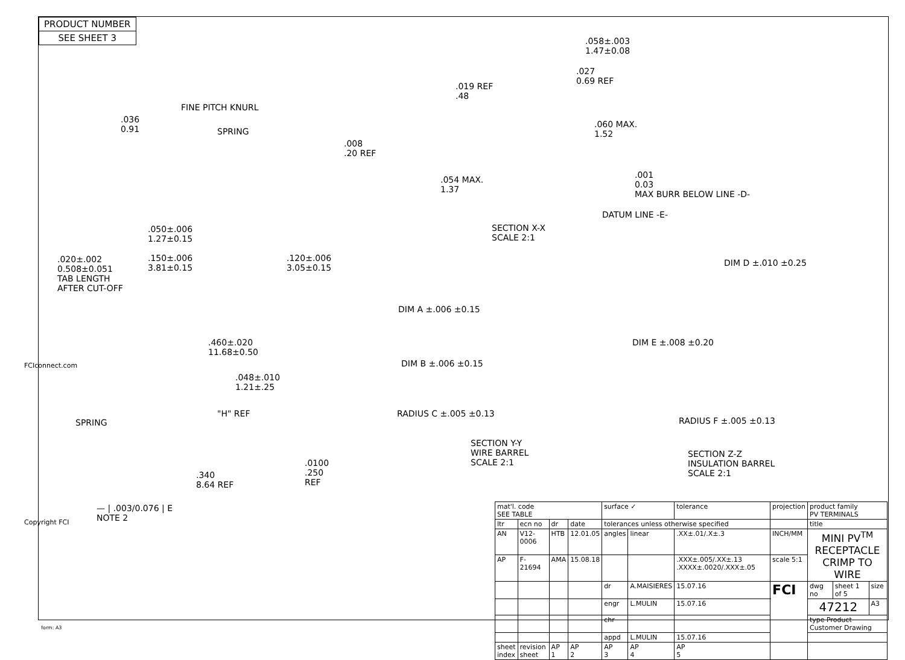| PRODUCT NUMBER |
| SEE SHEET 3 |
FINE PITCH KNURL
.036
0.91
SPRING
.008
.20 REF
.050±.006
1.27±0.15
.020±.002
0.508±0.051
TAB LENGTH
AFTER CUT-OFF
.150±.006
3.81±0.15
.120±.006
3.05±0.15
.058±.003
1.47±0.08
.027
0.69 REF
.019 REF
.48
.060 MAX.
1.52
.001
0.03
MAX BURR BELOW LINE -D-
.054 MAX.
1.37
DATUM LINE -E-
SECTION X-X
SCALE 2:1
DIM D ±.010 ±0.25
DIM A ±.006 ±0.15
DIM E ±.008 ±0.20
DIM B ±.006 ±0.15
.460±.020
11.68±0.50
.048±.010
1.21±.25
"H" REF
SPRING
RADIUS C ±.005 ±0.13
RADIUS F ±.005 ±0.13
SECTION Y-Y
WIRE BARREL
SCALE 2:1
SECTION Z-Z
INSULATION BARREL
SCALE 2:1
.0100
.250
REF
.340
8.64 REF
— | .003/0.076 | E
NOTE 2
FCIconnect.com
Copyright FCI
form: A3
| mat'l. code SEE TABLE | | | | surface ✓ | | tolerance | projection | product family PV TERMINALS | | |
| ltr | ecn no | dr | date | tolerances unless otherwise specified | | | | title | | |
| AN | V12-0006 | HTB | 12.01.05 | angles | linear | .XX±.01/.X±.3 | INCH/MM | MINI PV<sup>TM</sup> RECEPTACLE CRIMP TO WIRE | | |
| AP | F-21694 | AMA | 15.08.18 | | | .XXX±.005/.XX±.13 .XXXX±.0020/.XXX±.05 | scale 5:1 | | | |
| | | | | dr | A.MAISIERES | 15.07.16 | FCI | dwg no | sheet 1 of 5 | size |
| | | | | engr | L.MULIN | 15.07.16 | | 47212 | | A3 |
| | | | | chr | | | | type Product Customer Drawing | | |
| | | | | appd | L.MULIN | 15.07.16 | | | | |
| sheet index | revision sheet | AP 1 | AP 2 | AP 3 | AP 4 | AP 5 | | | | |